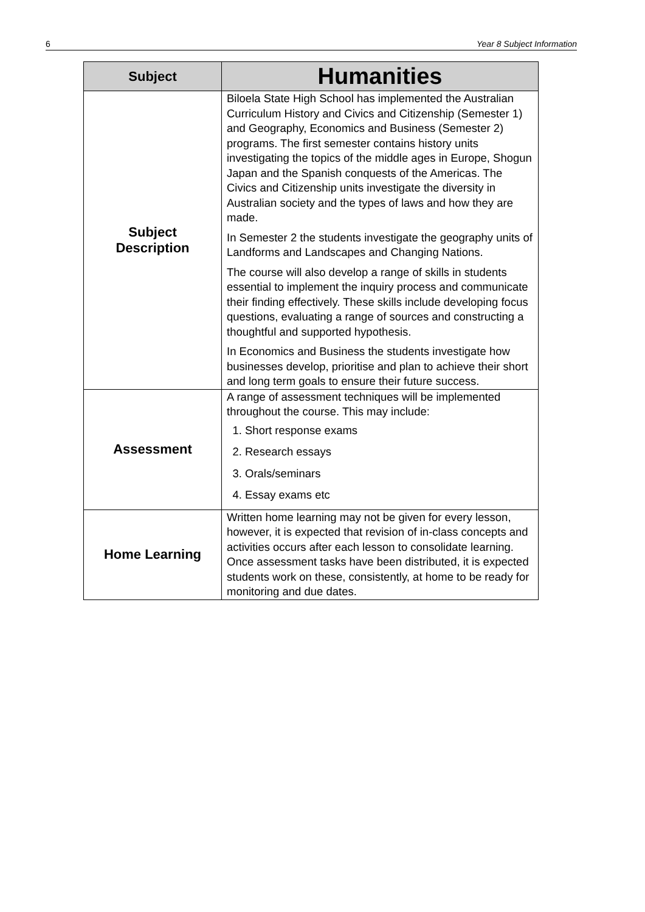6 Year 8 Subject Information
| Subject | Humanities |
| --- | --- |
| Subject Description | Biloela State High School has implemented the Australian Curriculum History and Civics and Citizenship (Semester 1) and Geography, Economics and Business (Semester 2) programs. The first semester contains history units investigating the topics of the middle ages in Europe, Shogun Japan and the Spanish conquests of the Americas. The Civics and Citizenship units investigate the diversity in Australian society and the types of laws and how they are made. In Semester 2 the students investigate the geography units of Landforms and Landscapes and Changing Nations. The course will also develop a range of skills in students essential to implement the inquiry process and communicate their finding effectively. These skills include developing focus questions, evaluating a range of sources and constructing a thoughtful and supported hypothesis. In Economics and Business the students investigate how businesses develop, prioritise and plan to achieve their short and long term goals to ensure their future success. |
| Assessment | A range of assessment techniques will be implemented throughout the course. This may include: 1. Short response exams 2. Research essays 3. Orals/seminars 4. Essay exams etc |
| Home Learning | Written home learning may not be given for every lesson, however, it is expected that revision of in-class concepts and activities occurs after each lesson to consolidate learning. Once assessment tasks have been distributed, it is expected students work on these, consistently, at home to be ready for monitoring and due dates. |